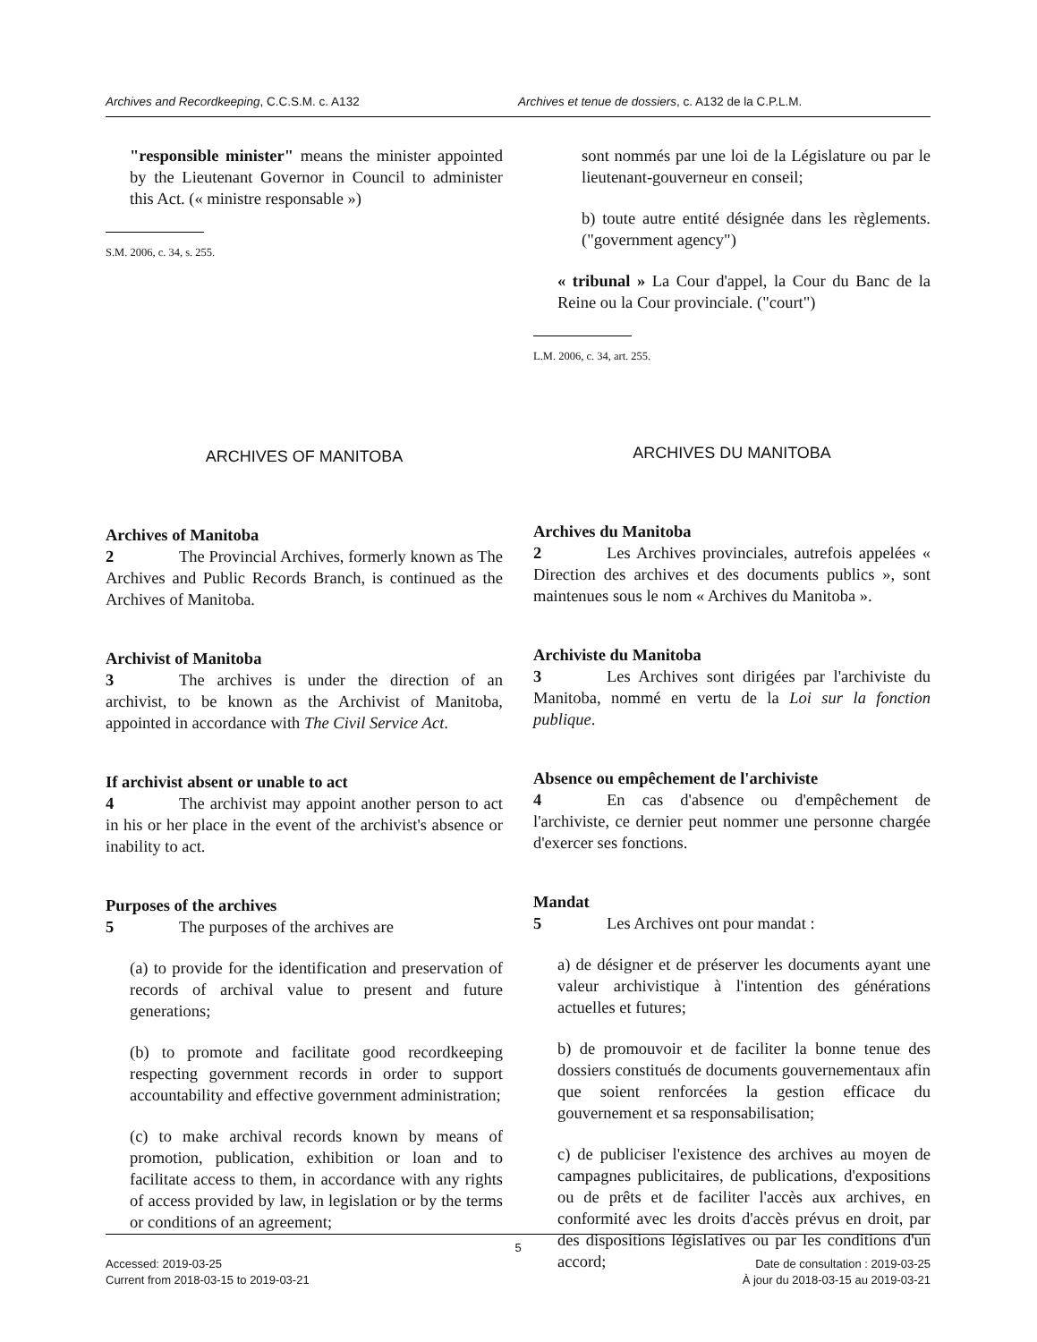Archives and Recordkeeping, C.C.S.M. c. A132 Archives et tenue de dossiers, c. A132 de la C.P.L.M.
"responsible minister" means the minister appointed by the Lieutenant Governor in Council to administer this Act. (« ministre responsable »)
S.M. 2006, c. 34, s. 255.
ARCHIVES OF MANITOBA
Archives of Manitoba
2 The Provincial Archives, formerly known as The Archives and Public Records Branch, is continued as the Archives of Manitoba.
Archivist of Manitoba
3 The archives is under the direction of an archivist, to be known as the Archivist of Manitoba, appointed in accordance with The Civil Service Act.
If archivist absent or unable to act
4 The archivist may appoint another person to act in his or her place in the event of the archivist's absence or inability to act.
Purposes of the archives
5 The purposes of the archives are
(a) to provide for the identification and preservation of records of archival value to present and future generations;
(b) to promote and facilitate good recordkeeping respecting government records in order to support accountability and effective government administration;
(c) to make archival records known by means of promotion, publication, exhibition or loan and to facilitate access to them, in accordance with any rights of access provided by law, in legislation or by the terms or conditions of an agreement;
sont nommés par une loi de la Législature ou par le lieutenant-gouverneur en conseil;
b) toute autre entité désignée dans les règlements. ("government agency")
« tribunal » La Cour d'appel, la Cour du Banc de la Reine ou la Cour provinciale. ("court")
L.M. 2006, c. 34, art. 255.
ARCHIVES DU MANITOBA
Archives du Manitoba
2 Les Archives provinciales, autrefois appelées « Direction des archives et des documents publics », sont maintenues sous le nom « Archives du Manitoba ».
Archiviste du Manitoba
3 Les Archives sont dirigées par l'archiviste du Manitoba, nommé en vertu de la Loi sur la fonction publique.
Absence ou empêchement de l'archiviste
4 En cas d'absence ou d'empêchement de l'archiviste, ce dernier peut nommer une personne chargée d'exercer ses fonctions.
Mandat
5 Les Archives ont pour mandat :
a) de désigner et de préserver les documents ayant une valeur archivistique à l'intention des générations actuelles et futures;
b) de promouvoir et de faciliter la bonne tenue des dossiers constitués de documents gouvernementaux afin que soient renforcées la gestion efficace du gouvernement et sa responsabilisation;
c) de publiciser l'existence des archives au moyen de campagnes publicitaires, de publications, d'expositions ou de prêts et de faciliter l'accès aux archives, en conformité avec les droits d'accès prévus en droit, par des dispositions législatives ou par les conditions d'un accord;
5
Accessed: 2019-03-25
Current from 2018-03-15 to 2019-03-21
Date de consultation : 2019-03-25
À jour du 2018-03-15 au 2019-03-21